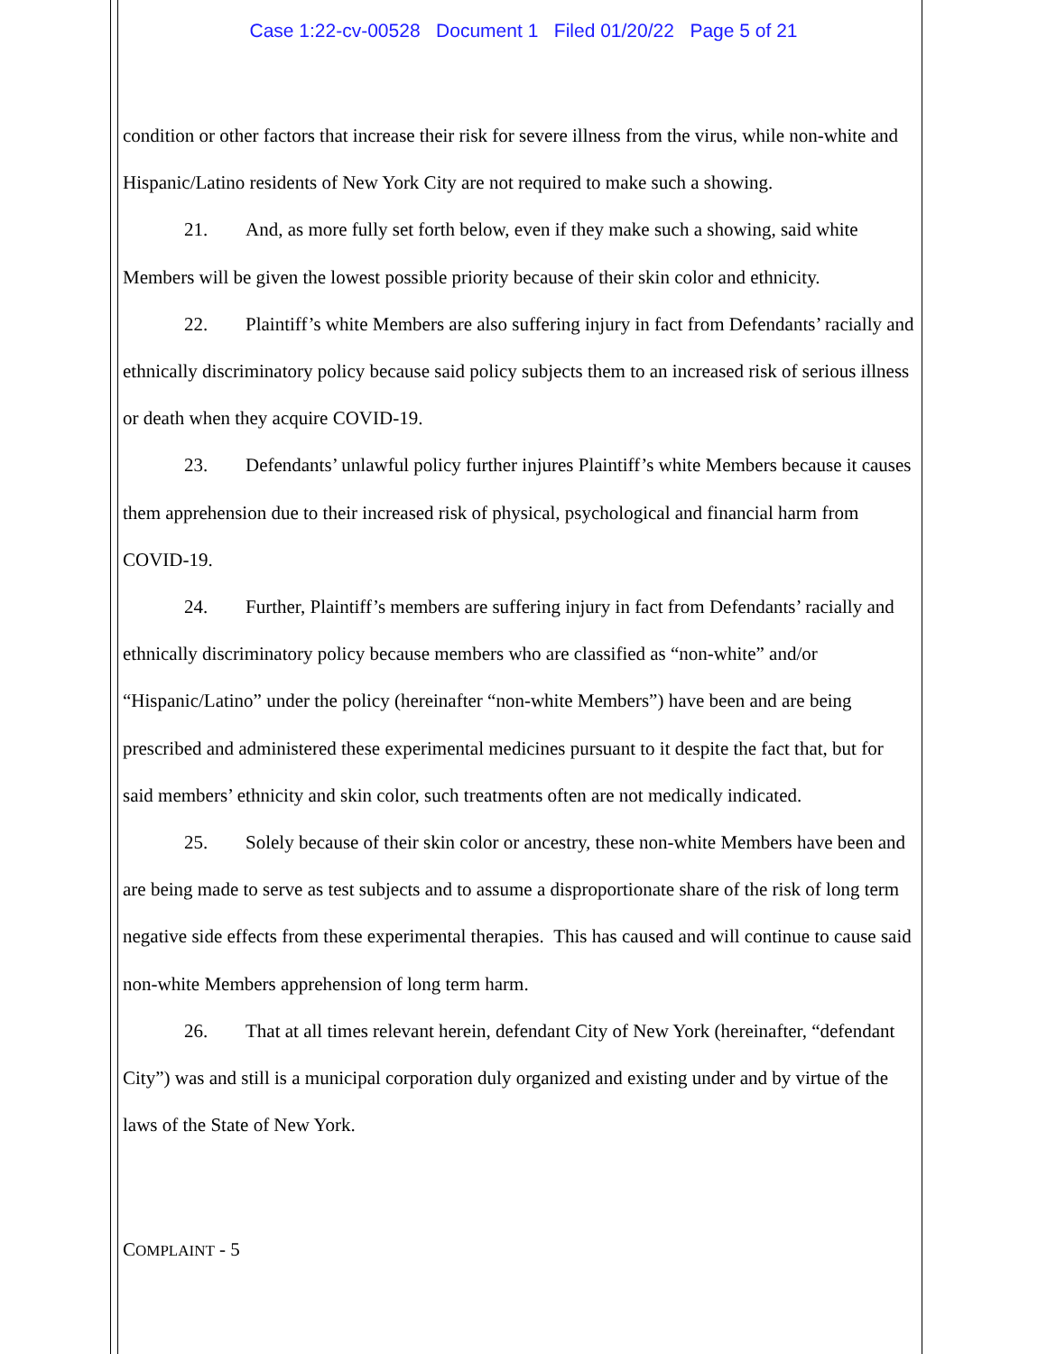Case 1:22-cv-00528 Document 1 Filed 01/20/22 Page 5 of 21
condition or other factors that increase their risk for severe illness from the virus, while non-white and Hispanic/Latino residents of New York City are not required to make such a showing.
21. And, as more fully set forth below, even if they make such a showing, said white Members will be given the lowest possible priority because of their skin color and ethnicity.
22. Plaintiff’s white Members are also suffering injury in fact from Defendants’ racially and ethnically discriminatory policy because said policy subjects them to an increased risk of serious illness or death when they acquire COVID-19.
23. Defendants’ unlawful policy further injures Plaintiff’s white Members because it causes them apprehension due to their increased risk of physical, psychological and financial harm from COVID-19.
24. Further, Plaintiff’s members are suffering injury in fact from Defendants’ racially and ethnically discriminatory policy because members who are classified as “non-white” and/or “Hispanic/Latino” under the policy (hereinafter “non-white Members”) have been and are being prescribed and administered these experimental medicines pursuant to it despite the fact that, but for said members’ ethnicity and skin color, such treatments often are not medically indicated.
25. Solely because of their skin color or ancestry, these non-white Members have been and are being made to serve as test subjects and to assume a disproportionate share of the risk of long term negative side effects from these experimental therapies. This has caused and will continue to cause said non-white Members apprehension of long term harm.
26. That at all times relevant herein, defendant City of New York (hereinafter, “defendant City”) was and still is a municipal corporation duly organized and existing under and by virtue of the laws of the State of New York.
COMPLAINT - 5